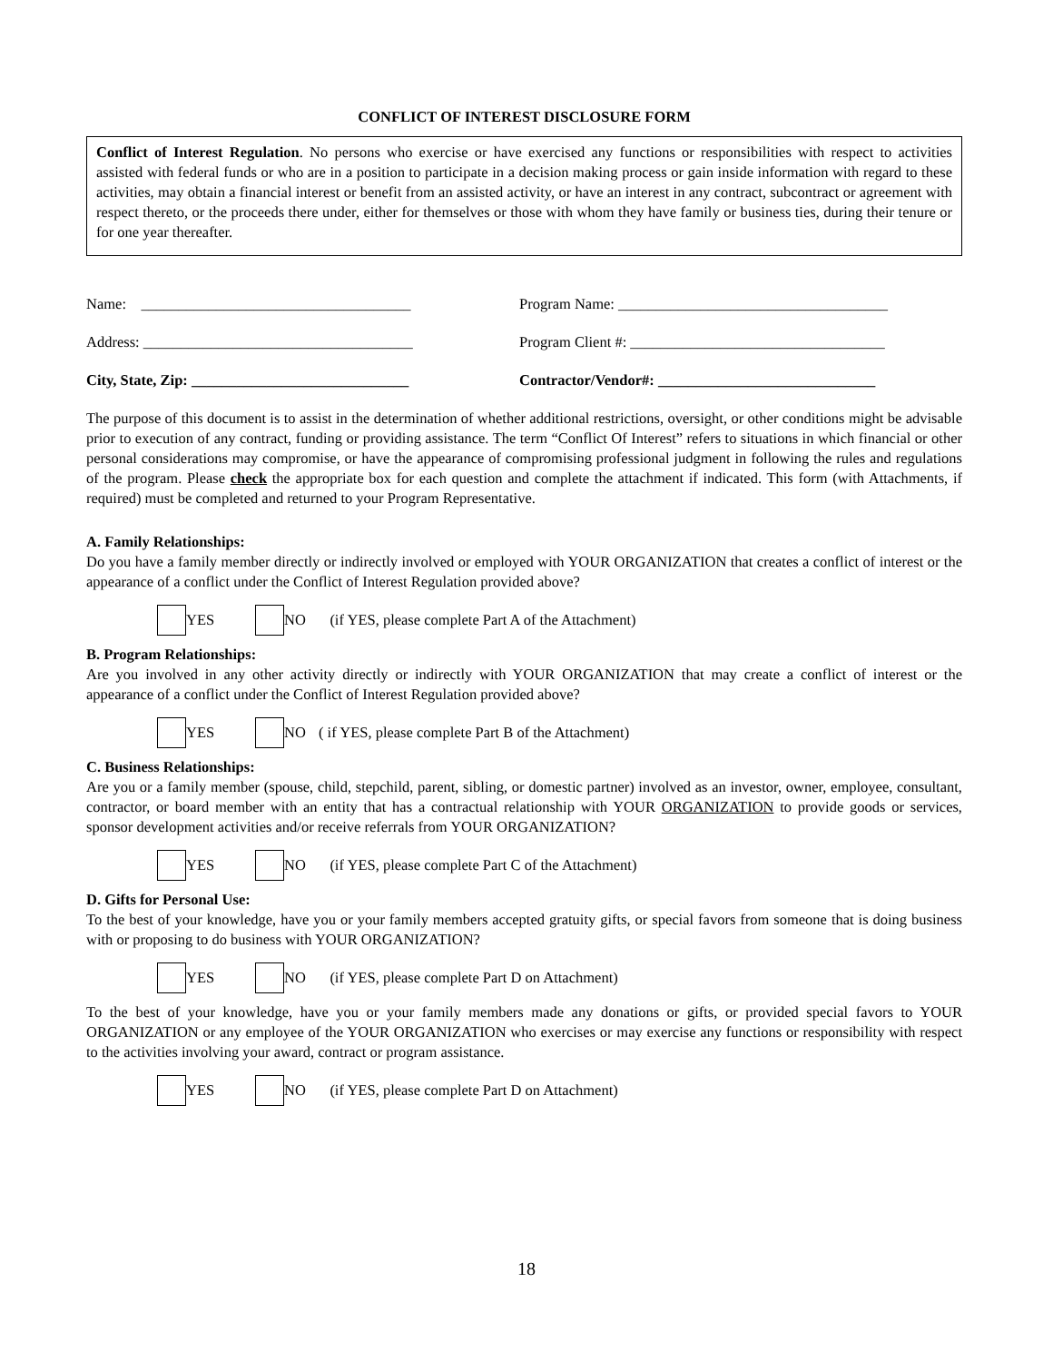CONFLICT OF INTEREST DISCLOSURE FORM
Conflict of Interest Regulation. No persons who exercise or have exercised any functions or responsibilities with respect to activities assisted with federal funds or who are in a position to participate in a decision making process or gain inside information with regard to these activities, may obtain a financial interest or benefit from an assisted activity, or have an interest in any contract, subcontract or agreement with respect thereto, or the proceeds there under, either for themselves or those with whom they have family or business ties, during their tenure or for one year thereafter.
Name: ____________________________________
Address: ____________________________________
City, State, Zip: _____________________________
Program Name: ____________________________________
Program Client #: __________________________________
Contractor/Vendor#: _____________________________
The purpose of this document is to assist in the determination of whether additional restrictions, oversight, or other conditions might be advisable prior to execution of any contract, funding or providing assistance. The term “Conflict Of Interest” refers to situations in which financial or other personal considerations may compromise, or have the appearance of compromising professional judgment in following the rules and regulations of the program. Please check the appropriate box for each question and complete the attachment if indicated. This form (with Attachments, if required) must be completed and returned to your Program Representative.
A. Family Relationships:
Do you have a family member directly or indirectly involved or employed with YOUR ORGANIZATION that creates a conflict of interest or the appearance of a conflict under the Conflict of Interest Regulation provided above?
YES NO (if YES, please complete Part A of the Attachment)
B. Program Relationships:
Are you involved in any other activity directly or indirectly with YOUR ORGANIZATION that may create a conflict of interest or the appearance of a conflict under the Conflict of Interest Regulation provided above?
YES NO ( if YES, please complete Part B of the Attachment)
C. Business Relationships:
Are you or a family member (spouse, child, stepchild, parent, sibling, or domestic partner) involved as an investor, owner, employee, consultant, contractor, or board member with an entity that has a contractual relationship with YOUR ORGANIZATION to provide goods or services, sponsor development activities and/or receive referrals from YOUR ORGANIZATION?
YES NO (if YES, please complete Part C of the Attachment)
D. Gifts for Personal Use:
To the best of your knowledge, have you or your family members accepted gratuity gifts, or special favors from someone that is doing business with or proposing to do business with YOUR ORGANIZATION?
YES NO (if YES, please complete Part D on Attachment)
To the best of your knowledge, have you or your family members made any donations or gifts, or provided special favors to YOUR ORGANIZATION or any employee of the YOUR ORGANIZATION who exercises or may exercise any functions or responsibility with respect to the activities involving your award, contract or program assistance.
YES NO (if YES, please complete Part D on Attachment)
18